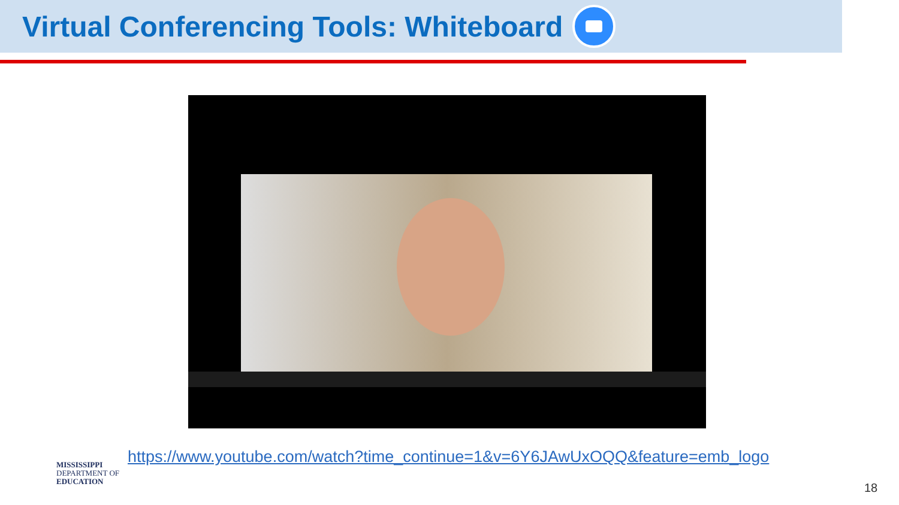Virtual Conferencing Tools: Whiteboard
https://www.youtube.com/watch?time_continue=1&v=6Y6JAwUxOQQ&feature=emb_logo
MISSISSIPPI
DEPARTMENT OF
EDUCATION
18